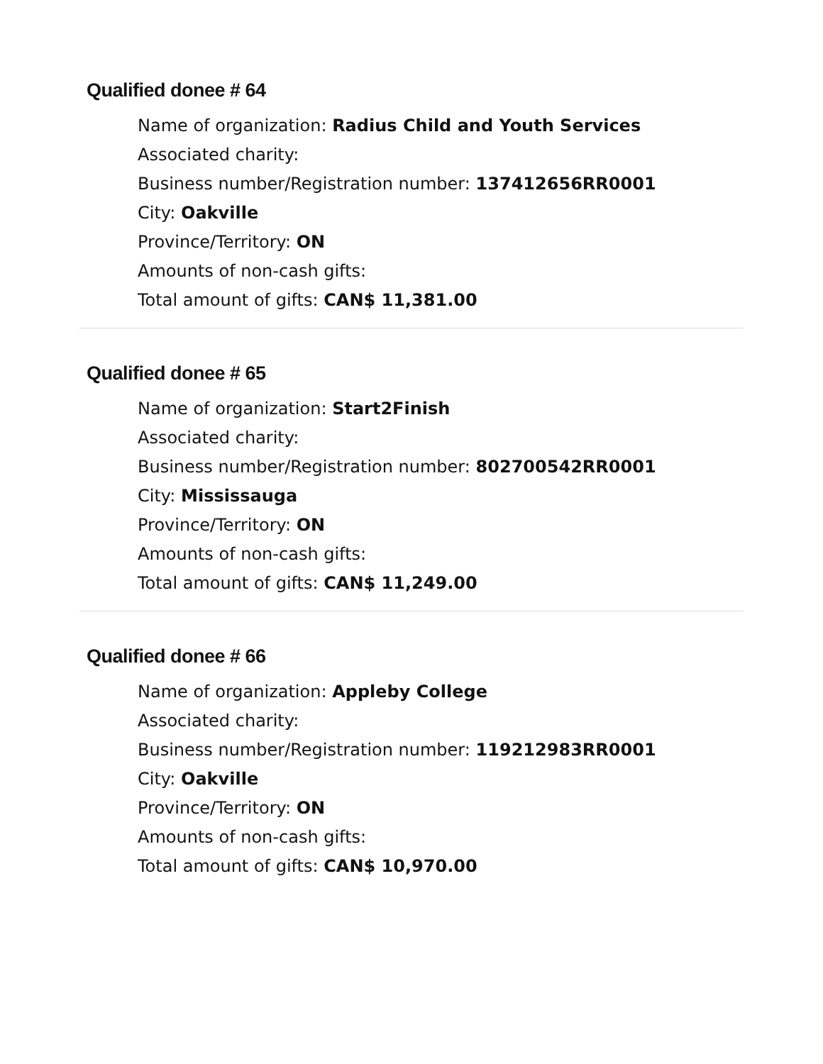Qualified donee # 64
Name of organization: Radius Child and Youth Services
Associated charity:
Business number/Registration number: 137412656RR0001
City: Oakville
Province/Territory: ON
Amounts of non-cash gifts:
Total amount of gifts: CAN$ 11,381.00
Qualified donee # 65
Name of organization: Start2Finish
Associated charity:
Business number/Registration number: 802700542RR0001
City: Mississauga
Province/Territory: ON
Amounts of non-cash gifts:
Total amount of gifts: CAN$ 11,249.00
Qualified donee # 66
Name of organization: Appleby College
Associated charity:
Business number/Registration number: 119212983RR0001
City: Oakville
Province/Territory: ON
Amounts of non-cash gifts:
Total amount of gifts: CAN$ 10,970.00